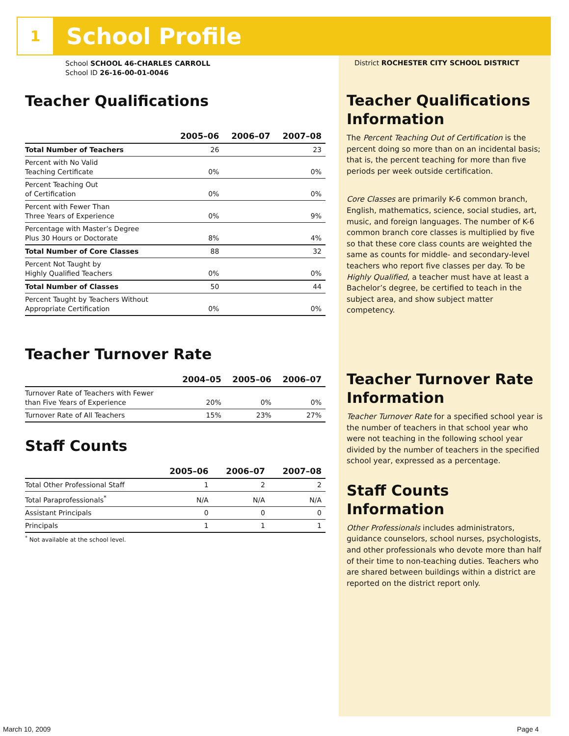1
School Profile
School SCHOOL 46-CHARLES CARROLL
School ID 26-16-00-01-0046
Teacher Qualifications
| | 2005–06 | 2006–07 | 2007–08 |
| --- | --- | --- | --- |
| Total Number of Teachers | 26 | | 23 |
| Percent with No Valid Teaching Certificate | 0% | | 0% |
| Percent Teaching Out of Certification | 0% | | 0% |
| Percent with Fewer Than Three Years of Experience | 0% | | 9% |
| Percentage with Master’s Degree Plus 30 Hours or Doctorate | 8% | | 4% |
| Total Number of Core Classes | 88 | | 32 |
| Percent Not Taught by Highly Qualified Teachers | 0% | | 0% |
| Total Number of Classes | 50 | | 44 |
| Percent Taught by Teachers Without Appropriate Certification | 0% | | 0% |
Teacher Turnover Rate
| | 2004–05 | 2005–06 | 2006–07 |
| --- | --- | --- | --- |
| Turnover Rate of Teachers with Fewer than Five Years of Experience | 20% | 0% | 0% |
| Turnover Rate of All Teachers | 15% | 23% | 27% |
Staff Counts
| | 2005–06 | 2006–07 | 2007–08 |
| --- | --- | --- | --- |
| Total Other Professional Staff | 1 | 2 | 2 |
| Total Paraprofessionals<sup>*</sup> | N/A | N/A | N/A |
| Assistant Principals | 0 | 0 | 0 |
| Principals | 1 | 1 | 1 |
<sup>*</sup> Not available at the school level.
District ROCHESTER CITY SCHOOL DISTRICT
Teacher Qualifications Information
The Percent Teaching Out of Certification is the percent doing so more than on an incidental basis; that is, the percent teaching for more than five periods per week outside certification.
Core Classes are primarily K-6 common branch, English, mathematics, science, social studies, art, music, and foreign languages. The number of K-6 common branch core classes is multiplied by five so that these core class counts are weighted the same as counts for middle- and secondary-level teachers who report five classes per day. To be Highly Qualified, a teacher must have at least a Bachelor’s degree, be certified to teach in the subject area, and show subject matter competency.
Teacher Turnover Rate Information
Teacher Turnover Rate for a specified school year is the number of teachers in that school year who were not teaching in the following school year divided by the number of teachers in the specified school year, expressed as a percentage.
Staff Counts Information
Other Professionals includes administrators, guidance counselors, school nurses, psychologists, and other professionals who devote more than half of their time to non-teaching duties. Teachers who are shared between buildings within a district are reported on the district report only.
March 10, 2009 Page 4